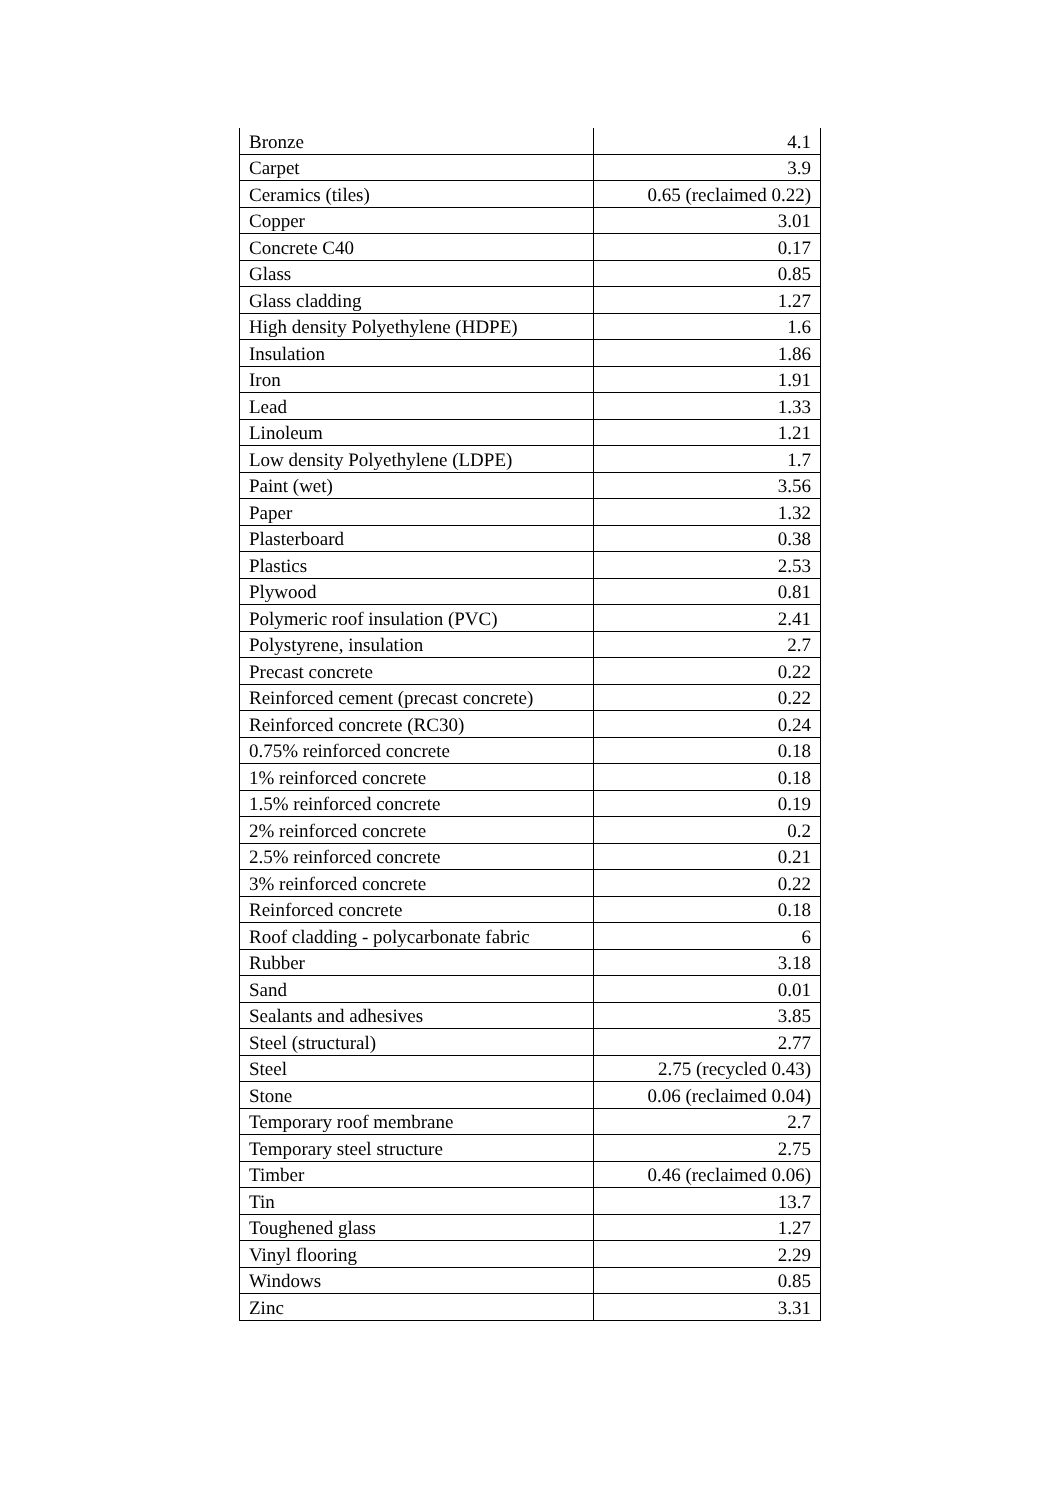| Bronze | 4.1 |
| Carpet | 3.9 |
| Ceramics (tiles) | 0.65 (reclaimed 0.22) |
| Copper | 3.01 |
| Concrete C40 | 0.17 |
| Glass | 0.85 |
| Glass cladding | 1.27 |
| High density Polyethylene (HDPE) | 1.6 |
| Insulation | 1.86 |
| Iron | 1.91 |
| Lead | 1.33 |
| Linoleum | 1.21 |
| Low density Polyethylene (LDPE) | 1.7 |
| Paint (wet) | 3.56 |
| Paper | 1.32 |
| Plasterboard | 0.38 |
| Plastics | 2.53 |
| Plywood | 0.81 |
| Polymeric roof insulation (PVC) | 2.41 |
| Polystyrene, insulation | 2.7 |
| Precast concrete | 0.22 |
| Reinforced cement (precast concrete) | 0.22 |
| Reinforced concrete (RC30) | 0.24 |
| 0.75% reinforced concrete | 0.18 |
| 1% reinforced concrete | 0.18 |
| 1.5% reinforced concrete | 0.19 |
| 2% reinforced concrete | 0.2 |
| 2.5% reinforced concrete | 0.21 |
| 3% reinforced concrete | 0.22 |
| Reinforced concrete | 0.18 |
| Roof cladding - polycarbonate fabric | 6 |
| Rubber | 3.18 |
| Sand | 0.01 |
| Sealants and adhesives | 3.85 |
| Steel (structural) | 2.77 |
| Steel | 2.75 (recycled 0.43) |
| Stone | 0.06 (reclaimed 0.04) |
| Temporary roof membrane | 2.7 |
| Temporary steel structure | 2.75 |
| Timber | 0.46 (reclaimed 0.06) |
| Tin | 13.7 |
| Toughened glass | 1.27 |
| Vinyl flooring | 2.29 |
| Windows | 0.85 |
| Zinc | 3.31 |